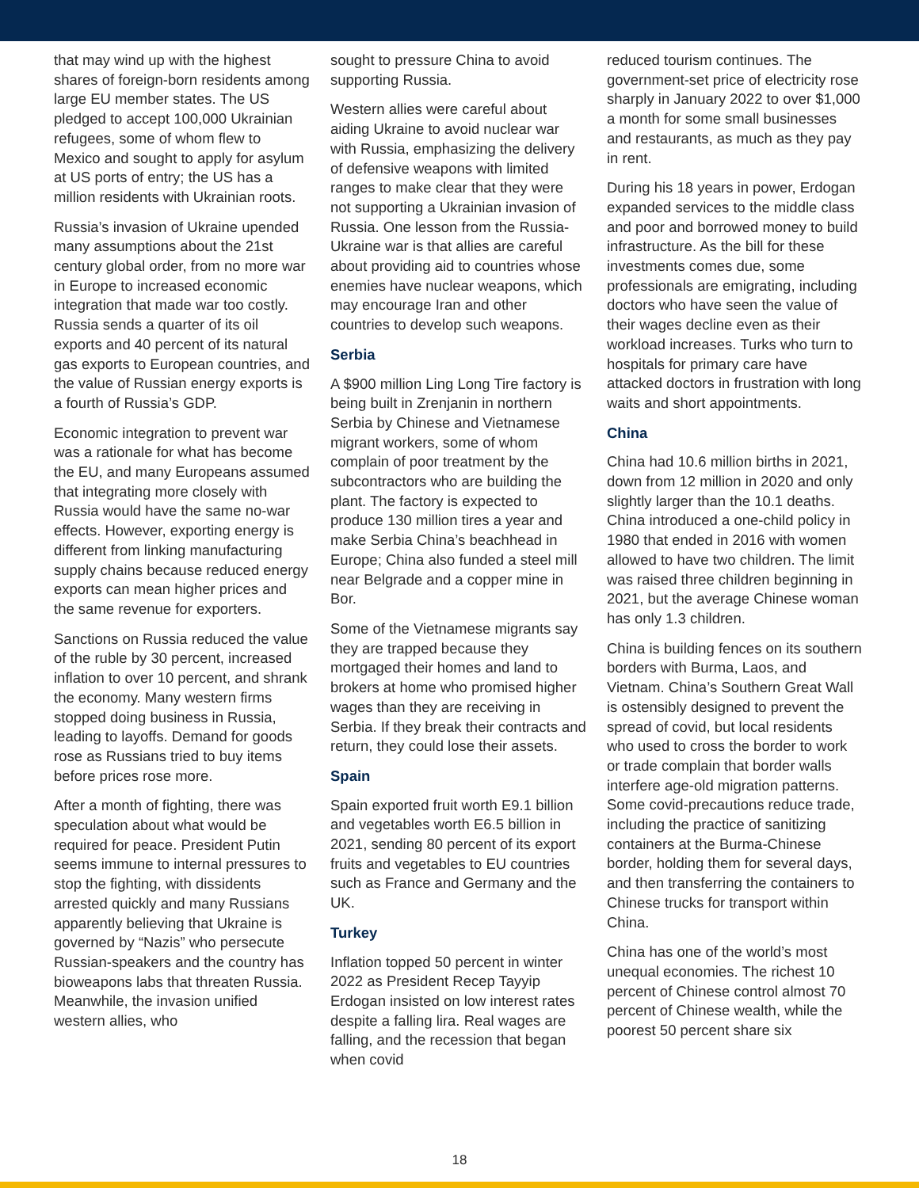that may wind up with the highest shares of foreign-born residents among large EU member states. The US pledged to accept 100,000 Ukrainian refugees, some of whom flew to Mexico and sought to apply for asylum at US ports of entry; the US has a million residents with Ukrainian roots.
Russia’s invasion of Ukraine upended many assumptions about the 21st century global order, from no more war in Europe to increased economic integration that made war too costly. Russia sends a quarter of its oil exports and 40 percent of its natural gas exports to European countries, and the value of Russian energy exports is a fourth of Russia’s GDP.
Economic integration to prevent war was a rationale for what has become the EU, and many Europeans assumed that integrating more closely with Russia would have the same no-war effects. However, exporting energy is different from linking manufacturing supply chains because reduced energy exports can mean higher prices and the same revenue for exporters.
Sanctions on Russia reduced the value of the ruble by 30 percent, increased inflation to over 10 percent, and shrank the economy. Many western firms stopped doing business in Russia, leading to layoffs. Demand for goods rose as Russians tried to buy items before prices rose more.
After a month of fighting, there was speculation about what would be required for peace. President Putin seems immune to internal pressures to stop the fighting, with dissidents arrested quickly and many Russians apparently believing that Ukraine is governed by “Nazis” who persecute Russian-speakers and the country has bioweapons labs that threaten Russia. Meanwhile, the invasion unified western allies, who
sought to pressure China to avoid supporting Russia.
Western allies were careful about aiding Ukraine to avoid nuclear war with Russia, emphasizing the delivery of defensive weapons with limited ranges to make clear that they were not supporting a Ukrainian invasion of Russia. One lesson from the Russia-Ukraine war is that allies are careful about providing aid to countries whose enemies have nuclear weapons, which may encourage Iran and other countries to develop such weapons.
Serbia
A $900 million Ling Long Tire factory is being built in Zrenjanin in northern Serbia by Chinese and Vietnamese migrant workers, some of whom complain of poor treatment by the subcontractors who are building the plant. The factory is expected to produce 130 million tires a year and make Serbia China’s beachhead in Europe; China also funded a steel mill near Belgrade and a copper mine in Bor.
Some of the Vietnamese migrants say they are trapped because they mortgaged their homes and land to brokers at home who promised higher wages than they are receiving in Serbia. If they break their contracts and return, they could lose their assets.
Spain
Spain exported fruit worth E9.1 billion and vegetables worth E6.5 billion in 2021, sending 80 percent of its export fruits and vegetables to EU countries such as France and Germany and the UK.
Turkey
Inflation topped 50 percent in winter 2022 as President Recep Tayyip Erdogan insisted on low interest rates despite a falling lira. Real wages are falling, and the recession that began when covid
reduced tourism continues. The government-set price of electricity rose sharply in January 2022 to over $1,000 a month for some small businesses and restaurants, as much as they pay in rent.
During his 18 years in power, Erdogan expanded services to the middle class and poor and borrowed money to build infrastructure. As the bill for these investments comes due, some professionals are emigrating, including doctors who have seen the value of their wages decline even as their workload increases. Turks who turn to hospitals for primary care have attacked doctors in frustration with long waits and short appointments.
China
China had 10.6 million births in 2021, down from 12 million in 2020 and only slightly larger than the 10.1 deaths. China introduced a one-child policy in 1980 that ended in 2016 with women allowed to have two children. The limit was raised three children beginning in 2021, but the average Chinese woman has only 1.3 children.
China is building fences on its southern borders with Burma, Laos, and Vietnam. China’s Southern Great Wall is ostensibly designed to prevent the spread of covid, but local residents who used to cross the border to work or trade complain that border walls interfere age-old migration patterns. Some covid-precautions reduce trade, including the practice of sanitizing containers at the Burma-Chinese border, holding them for several days, and then transferring the containers to Chinese trucks for transport within China.
China has one of the world’s most unequal economies. The richest 10 percent of Chinese control almost 70 percent of Chinese wealth, while the poorest 50 percent share six
18